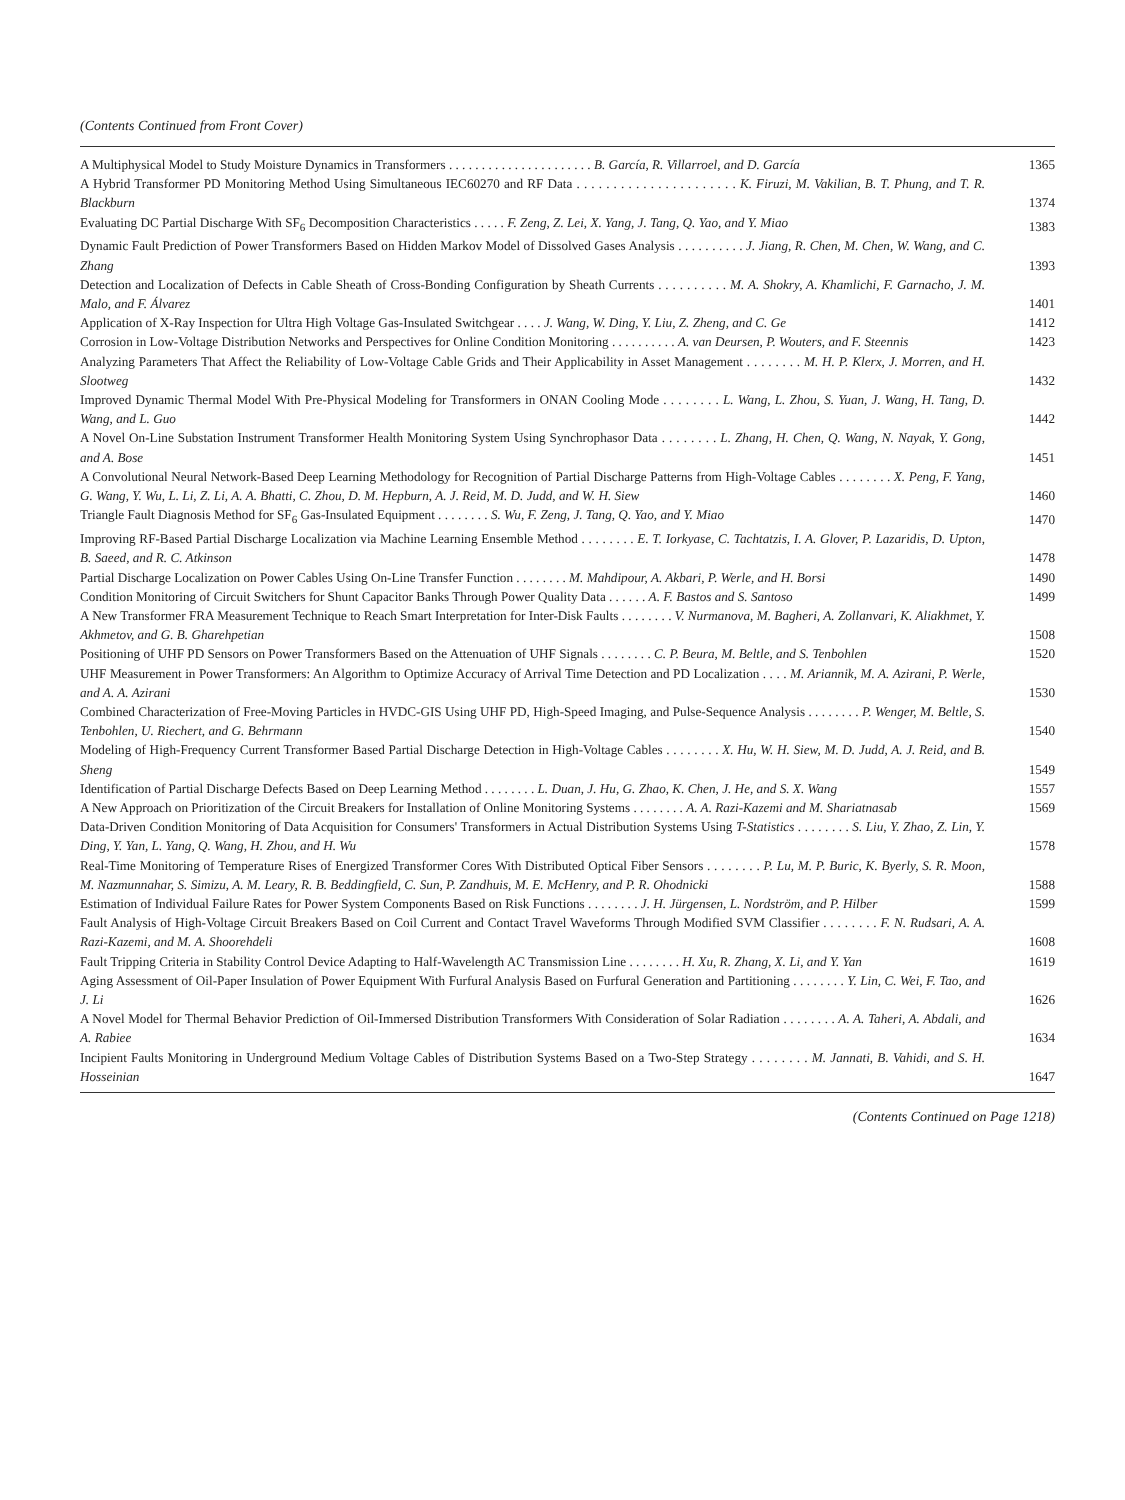(Contents Continued from Front Cover)
A Multiphysical Model to Study Moisture Dynamics in Transformers . . . . . . . . . . . . . . . . . . . . . . B. García, R. Villarroel, and D. García
1365
A Hybrid Transformer PD Monitoring Method Using Simultaneous IEC60270 and RF Data . . . . . . . . . . . . . . . . . . . . . . K. Firuzi, M. Vakilian, B. T. Phung, and T. R. Blackburn
1374
Evaluating DC Partial Discharge With SF<sub>6</sub> Decomposition Characteristics . . . . . F. Zeng, Z. Lei, X. Yang, J. Tang, Q. Yao, and Y. Miao
1383
Dynamic Fault Prediction of Power Transformers Based on Hidden Markov Model of Dissolved Gases Analysis . . . . . . . . . . J. Jiang, R. Chen, M. Chen, W. Wang, and C. Zhang
1393
Detection and Localization of Defects in Cable Sheath of Cross-Bonding Configuration by Sheath Currents . . . . . . . . . . M. A. Shokry, A. Khamlichi, F. Garnacho, J. M. Malo, and F. Álvarez
1401
Application of X-Ray Inspection for Ultra High Voltage Gas-Insulated Switchgear . . . . J. Wang, W. Ding, Y. Liu, Z. Zheng, and C. Ge
1412
Corrosion in Low-Voltage Distribution Networks and Perspectives for Online Condition Monitoring . . . . . . . . . . A. van Deursen, P. Wouters, and F. Steennis
1423
Analyzing Parameters That Affect the Reliability of Low-Voltage Cable Grids and Their Applicability in Asset Management . . . . . . . . M. H. P. Klerx, J. Morren, and H. Slootweg
1432
Improved Dynamic Thermal Model With Pre-Physical Modeling for Transformers in ONAN Cooling Mode . . . . . . . . L. Wang, L. Zhou, S. Yuan, J. Wang, H. Tang, D. Wang, and L. Guo
1442
A Novel On-Line Substation Instrument Transformer Health Monitoring System Using Synchrophasor Data . . . . . . . . L. Zhang, H. Chen, Q. Wang, N. Nayak, Y. Gong, and A. Bose
1451
A Convolutional Neural Network-Based Deep Learning Methodology for Recognition of Partial Discharge Patterns from High-Voltage Cables . . . . . . . . X. Peng, F. Yang, G. Wang, Y. Wu, L. Li, Z. Li, A. A. Bhatti, C. Zhou, D. M. Hepburn, A. J. Reid, M. D. Judd, and W. H. Siew
1460
Triangle Fault Diagnosis Method for SF<sub>6</sub> Gas-Insulated Equipment . . . . . . . . S. Wu, F. Zeng, J. Tang, Q. Yao, and Y. Miao
1470
Improving RF-Based Partial Discharge Localization via Machine Learning Ensemble Method . . . . . . . . E. T. Iorkyase, C. Tachtatzis, I. A. Glover, P. Lazaridis, D. Upton, B. Saeed, and R. C. Atkinson
1478
Partial Discharge Localization on Power Cables Using On-Line Transfer Function . . . . . . . . M. Mahdipour, A. Akbari, P. Werle, and H. Borsi
1490
Condition Monitoring of Circuit Switchers for Shunt Capacitor Banks Through Power Quality Data . . . . . . A. F. Bastos and S. Santoso
1499
A New Transformer FRA Measurement Technique to Reach Smart Interpretation for Inter-Disk Faults . . . . . . . . V. Nurmanova, M. Bagheri, A. Zollanvari, K. Aliakhmet, Y. Akhmetov, and G. B. Gharehpetian
1508
Positioning of UHF PD Sensors on Power Transformers Based on the Attenuation of UHF Signals . . . . . . . . C. P. Beura, M. Beltle, and S. Tenbohlen
1520
UHF Measurement in Power Transformers: An Algorithm to Optimize Accuracy of Arrival Time Detection and PD Localization . . . . M. Ariannik, M. A. Azirani, P. Werle, and A. A. Azirani
1530
Combined Characterization of Free-Moving Particles in HVDC-GIS Using UHF PD, High-Speed Imaging, and Pulse-Sequence Analysis . . . . . . . . P. Wenger, M. Beltle, S. Tenbohlen, U. Riechert, and G. Behrmann
1540
Modeling of High-Frequency Current Transformer Based Partial Discharge Detection in High-Voltage Cables . . . . . . . . X. Hu, W. H. Siew, M. D. Judd, A. J. Reid, and B. Sheng
1549
Identification of Partial Discharge Defects Based on Deep Learning Method . . . . . . . . L. Duan, J. Hu, G. Zhao, K. Chen, J. He, and S. X. Wang
1557
A New Approach on Prioritization of the Circuit Breakers for Installation of Online Monitoring Systems . . . . . . . . A. A. Razi-Kazemi and M. Shariatnasab
1569
Data-Driven Condition Monitoring of Data Acquisition for Consumers' Transformers in Actual Distribution Systems Using T-Statistics . . . . . . . . S. Liu, Y. Zhao, Z. Lin, Y. Ding, Y. Yan, L. Yang, Q. Wang, H. Zhou, and H. Wu
1578
Real-Time Monitoring of Temperature Rises of Energized Transformer Cores With Distributed Optical Fiber Sensors . . . . . . . . P. Lu, M. P. Buric, K. Byerly, S. R. Moon, M. Nazmunnahar, S. Simizu, A. M. Leary, R. B. Beddingfield, C. Sun, P. Zandhuis, M. E. McHenry, and P. R. Ohodnicki
1588
Estimation of Individual Failure Rates for Power System Components Based on Risk Functions . . . . . . . . J. H. Jürgensen, L. Nordström, and P. Hilber
1599
Fault Analysis of High-Voltage Circuit Breakers Based on Coil Current and Contact Travel Waveforms Through Modified SVM Classifier . . . . . . . . F. N. Rudsari, A. A. Razi-Kazemi, and M. A. Shoorehdeli
1608
Fault Tripping Criteria in Stability Control Device Adapting to Half-Wavelength AC Transmission Line . . . . . . . . H. Xu, R. Zhang, X. Li, and Y. Yan
1619
Aging Assessment of Oil-Paper Insulation of Power Equipment With Furfural Analysis Based on Furfural Generation and Partitioning . . . . . . . . Y. Lin, C. Wei, F. Tao, and J. Li
1626
A Novel Model for Thermal Behavior Prediction of Oil-Immersed Distribution Transformers With Consideration of Solar Radiation . . . . . . . . A. A. Taheri, A. Abdali, and A. Rabiee
1634
Incipient Faults Monitoring in Underground Medium Voltage Cables of Distribution Systems Based on a Two-Step Strategy . . . . . . . . M. Jannati, B. Vahidi, and S. H. Hosseinian
1647
(Contents Continued on Page 1218)